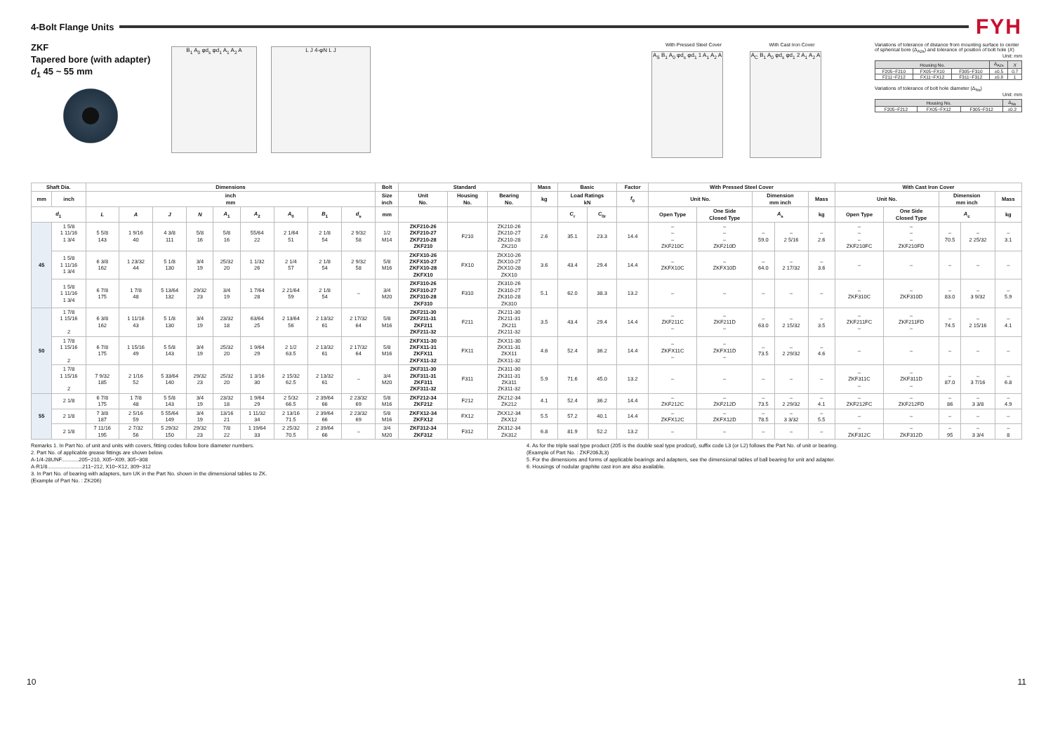4-Bolt Flange Units
FYH
ZKF
Tapered bore (with adapter)
d<sub>1</sub> 45 ~ 55 mm
B<sub>1</sub> A<sub>0</sub> φd<sub>s</sub> φd<sub>1</sub> A<sub>1</sub> A<sub>2</sub> A L J 4-φN L J
With Pressed Steel Cover
A<sub>S</sub> B<sub>1</sub> A<sub>0</sub> φd<sub>s</sub> φd<sub>1</sub> 1 A<sub>1</sub> A<sub>2</sub> A
With Cast Iron Cover
A<sub>C</sub> B<sub>1</sub> A<sub>0</sub> φd<sub>s</sub> φd<sub>1</sub> 2 A<sub>1</sub> A<sub>2</sub> A
Variations of tolerance of distance from mounting surface to center of spherical bore (Δ<sub>A2s</sub>) and tolerance of position of bolt hole (X)
Unit: mm
| Housing No. | | | Δ<sub>A2s</sub> | X |
| --- | --- | --- | --- | --- |
| F205~F210 | FX05~FX10 | F305~F310 | ±0.5 | 0.7 |
| F211~F212 | FX11~FX12 | F311~F312 | ±0.8 | 1 |
Variations of tolerance of bolt hole diameter (Δ<sub>Ns</sub>)
Unit: mm
| Housing No. | | | Δ<sub>Ns</sub> |
| --- | --- | --- | --- |
| F205~F212 | FX05~FX12 | F305~F312 | ±0.2 |
| Shaft Dia. | | Dimensions | | | | | | | | | Bolt | Standard | | | Mass | Basic | | Factor | With Pressed Steel Cover | | | | | With Cast Iron Cover | | | | |
| --- | --- | --- | --- | --- | --- | --- | --- | --- | --- | --- | --- | --- | --- | --- | --- | --- | --- | --- | --- | --- | --- | --- | --- | --- | --- | --- | --- | --- |
| mm | inch | inch mm | | | | | | | | | Size inch | Unit No. | Housing No. | Bearing No. | kg | Load Ratings kN | | f<sub>0</sub> | Unit No. | | Dimension mm inch | | Mass | Unit No. | | Dimension mm inch | | Mass |
| d<sub>1</sub> | | L | A | J | N | A<sub>1</sub> | A<sub>2</sub> | A<sub>0</sub> | B<sub>1</sub> | d<sub>s</sub> | mm | | | | | C<sub>r</sub> | C<sub>0r</sub> | | Open Type | One Side Closed Type | A<sub>s</sub> | | kg | Open Type | One Side Closed Type | A<sub>c</sub> | | kg |
| 45 | 1 5/8 1 11/16 1 3/4 | 5 5/8 143 | 1 9/16 40 | 4 3/8 111 | 5/8 16 | 5/8 16 | 55/64 22 | 2 1/64 51 | 2 1/8 54 | 2 9/32 58 | 1/2 M14 | ZKF210-26 ZKF210-27 ZKF210-28 ZKF210 | F210 | ZK210-26 ZK210-27 ZK210-28 ZK210 | 2.6 | 35.1 | 23.3 | 14.4 | – – – ZKF210C | – – – ZKF210D | – 59.0 | – 2 5/16 | – 2.6 | – – – ZKF210FC | – – – ZKF210FD | – 70.5 | – 2 25/32 | – 3.1 |
| | 1 5/8 1 11/16 1 3/4 | 6 3/8 162 | 1 23/32 44 | 5 1/8 130 | 3/4 19 | 25/32 20 | 1 1/32 26 | 2 1/4 57 | 2 1/8 54 | 2 9/32 58 | 5/8 M16 | ZKFX10-26 ZKFX10-27 ZKFX10-28 ZKFX10 | FX10 | ZKX10-26 ZKX10-27 ZKX10-28 ZKX10 | 3.6 | 43.4 | 29.4 | 14.4 | – ZKFX10C | – ZKFX10D | – 64.0 | – 2 17/32 | – 3.6 | – | – | – | – | – |
| | 1 5/8 1 11/16 1 3/4 | 6 7/8 175 | 1 7/8 48 | 5 13/64 132 | 29/32 23 | 3/4 19 | 1 7/64 28 | 2 21/64 59 | 2 1/8 54 | – | 3/4 M20 | ZKF310-26 ZKF310-27 ZKF310-28 ZKF310 | F310 | ZK310-26 ZK310-27 ZK310-28 ZK310 | 5.1 | 62.0 | 38.3 | 13.2 | – | – | – | – | – | – ZKF310C | – ZKF310D | – 83.0 | – 3 9/32 | – 5.9 |
| 50 | 1 7/8 1 15/16 2 | 6 3/8 162 | 1 11/16 43 | 5 1/8 130 | 3/4 19 | 23/32 18 | 63/64 25 | 2 13/64 56 | 2 13/32 61 | 2 17/32 64 | 5/8 M16 | ZKF211-30 ZKF211-31 ZKF211 ZKF211-32 | F211 | ZK211-30 ZK211-31 ZK211 ZK211-32 | 3.5 | 43.4 | 29.4 | 14.4 | – ZKF211C – | – ZKF211D – | – 63.0 | – 2 15/32 | – 3.5 | – ZKF211FC – | – ZKF211FD – | – 74.5 | – 2 15/16 | – 4.1 |
| | 1 7/8 1 15/16 2 | 6 7/8 175 | 1 15/16 49 | 5 5/8 143 | 3/4 19 | 25/32 20 | 1 9/64 29 | 2 1/2 63.5 | 2 13/32 61 | 2 17/32 64 | 5/8 M16 | ZKFX11-30 ZKFX11-31 ZKFX11 ZKFX11-32 | FX11 | ZKX11-30 ZKX11-31 ZKX11 ZKX11-32 | 4.6 | 52.4 | 36.2 | 14.4 | – ZKFX11C – | – ZKFX11D – | – 73.5 | – 2 29/32 | – 4.6 | – | – | – | – | – |
| | 1 7/8 1 15/16 2 | 7 9/32 185 | 2 1/16 52 | 5 33/64 140 | 29/32 23 | 25/32 20 | 1 3/16 30 | 2 15/32 62.5 | 2 13/32 61 | – | 3/4 M20 | ZKF311-30 ZKF311-31 ZKF311 ZKF311-32 | F311 | ZK311-30 ZK311-31 ZK311 ZK311-32 | 5.9 | 71.6 | 45.0 | 13.2 | – | – | – | – | – | – ZKF311C – | – ZKF311D – | – 87.0 | – 3 7/16 | – 6.8 |
| 55 | 2 1/8 | 6 7/8 175 | 1 7/8 48 | 5 5/8 143 | 3/4 19 | 23/32 18 | 1 9/64 29 | 2 5/32 66.5 | 2 39/64 66 | 2 23/32 69 | 5/8 M16 | ZKF212-34 ZKF212 | F212 | ZK212-34 ZK212 | 4.1 | 52.4 | 36.2 | 14.4 | – ZKF212C | – ZKF212D | – 73.5 | – 2 29/32 | – 4.1 | – ZKF212FC | – ZKF212FD | – 86 | – 3 3/8 | – 4.9 |
| | 2 1/8 | 7 3/8 187 | 2 5/16 59 | 5 55/64 149 | 3/4 19 | 13/16 21 | 1 11/32 34 | 2 13/16 71.5 | 2 39/64 66 | 2 23/32 69 | 5/8 M16 | ZKFX12-34 ZKFX12 | FX12 | ZKX12-34 ZKX12 | 5.5 | 57.2 | 40.1 | 14.4 | – ZKFX12C | – ZKFX12D | – 78.5 | – 3 3/32 | – 5.5 | – | – | – | – | – |
| | 2 1/8 | 7 11/16 195 | 2 7/32 56 | 5 29/32 150 | 29/32 23 | 7/8 22 | 1 19/64 33 | 2 25/32 70.5 | 2 39/64 66 | – | 3/4 M20 | ZKF312-34 ZKF312 | F312 | ZK312-34 ZK312 | 6.8 | 81.9 | 52.2 | 13.2 | – | – | – | – | – | – ZKF312C | – ZKF312D | – 95 | – 3 3/4 | – 8 |
Remarks 1. In Part No. of unit and units with covers, fitting codes follow bore diameter numbers.
2. Part No. of applicable grease fittings are shown below.
A-1/4-28UNF............205~210, X05~X09, 305~308
A-R1/8........................211~212, X10~X12, 309~312
3. In Part No. of bearing with adapters, turn UK in the Part No. shown in the dimensional tables to ZK.
(Example of Part No. : ZK206)
4. As for the triple seal type product (205 is the double seal type prodcut), suffix code L3 (or L2) follows the Part No. of unit or bearing.
(Example of Part No. : ZKF206JL3)
5. For the dimensions and forms of applicable bearings and adapters, see the dimensional tables of ball bearing for unit and adapter.
6. Housings of nodular graphite cast iron are also available.
10 11